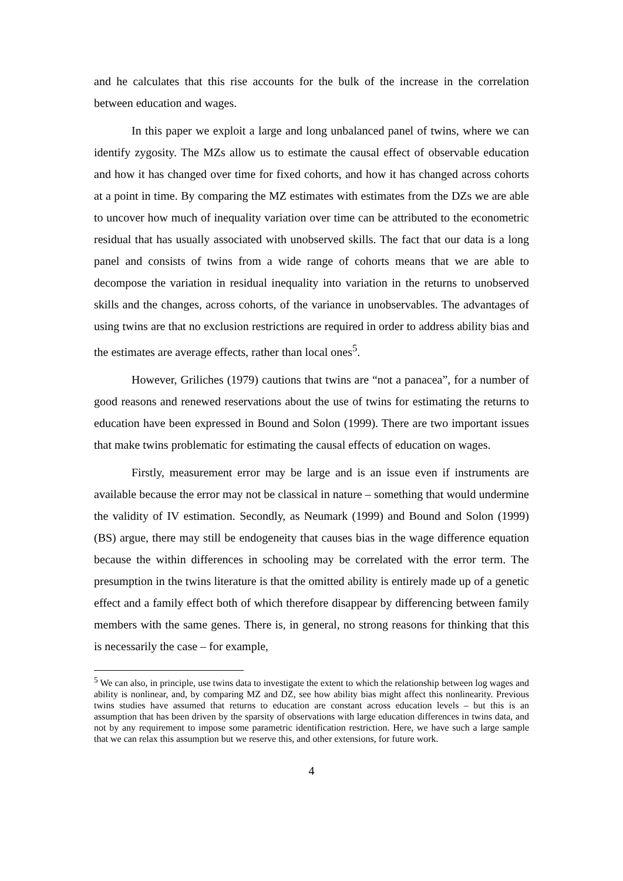and he calculates that this rise accounts for the bulk of the increase in the correlation between education and wages.
In this paper we exploit a large and long unbalanced panel of twins, where we can identify zygosity. The MZs allow us to estimate the causal effect of observable education and how it has changed over time for fixed cohorts, and how it has changed across cohorts at a point in time. By comparing the MZ estimates with estimates from the DZs we are able to uncover how much of inequality variation over time can be attributed to the econometric residual that has usually associated with unobserved skills. The fact that our data is a long panel and consists of twins from a wide range of cohorts means that we are able to decompose the variation in residual inequality into variation in the returns to unobserved skills and the changes, across cohorts, of the variance in unobservables. The advantages of using twins are that no exclusion restrictions are required in order to address ability bias and the estimates are average effects, rather than local ones<sup>5</sup>.
However, Griliches (1979) cautions that twins are “not a panacea”, for a number of good reasons and renewed reservations about the use of twins for estimating the returns to education have been expressed in Bound and Solon (1999). There are two important issues that make twins problematic for estimating the causal effects of education on wages.
Firstly, measurement error may be large and is an issue even if instruments are available because the error may not be classical in nature – something that would undermine the validity of IV estimation. Secondly, as Neumark (1999) and Bound and Solon (1999) (BS) argue, there may still be endogeneity that causes bias in the wage difference equation because the within differences in schooling may be correlated with the error term. The presumption in the twins literature is that the omitted ability is entirely made up of a genetic effect and a family effect both of which therefore disappear by differencing between family members with the same genes. There is, in general, no strong reasons for thinking that this is necessarily the case – for example,
<sup>5</sup> We can also, in principle, use twins data to investigate the extent to which the relationship between log wages and ability is nonlinear, and, by comparing MZ and DZ, see how ability bias might affect this nonlinearity. Previous twins studies have assumed that returns to education are constant across education levels – but this is an assumption that has been driven by the sparsity of observations with large education differences in twins data, and not by any requirement to impose some parametric identification restriction. Here, we have such a large sample that we can relax this assumption but we reserve this, and other extensions, for future work.
4